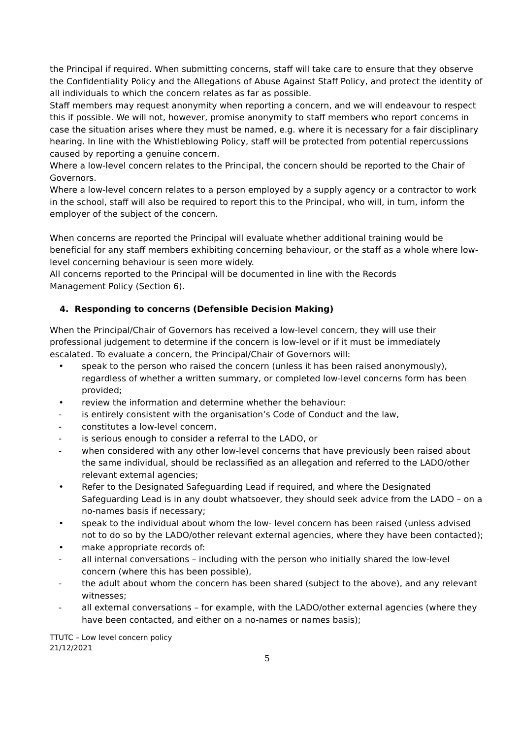the Principal if required. When submitting concerns, staff will take care to ensure that they observe the Confidentiality Policy and the Allegations of Abuse Against Staff Policy, and protect the identity of all individuals to which the concern relates as far as possible.
Staff members may request anonymity when reporting a concern, and we will endeavour to respect this if possible. We will not, however, promise anonymity to staff members who report concerns in case the situation arises where they must be named, e.g. where it is necessary for a fair disciplinary hearing. In line with the Whistleblowing Policy, staff will be protected from potential repercussions caused by reporting a genuine concern.
Where a low-level concern relates to the Principal, the concern should be reported to the Chair of Governors.
Where a low-level concern relates to a person employed by a supply agency or a contractor to work in the school, staff will also be required to report this to the Principal, who will, in turn, inform the employer of the subject of the concern.
When concerns are reported the Principal will evaluate whether additional training would be beneficial for any staff members exhibiting concerning behaviour, or the staff as a whole where low-level concerning behaviour is seen more widely.
All concerns reported to the Principal will be documented in line with the Records
Management Policy (Section 6).
4. Responding to concerns (Defensible Decision Making)
When the Principal/Chair of Governors has received a low-level concern, they will use their professional judgement to determine if the concern is low-level or if it must be immediately escalated. To evaluate a concern, the Principal/Chair of Governors will:
• speak to the person who raised the concern (unless it has been raised anonymously), regardless of whether a written summary, or completed low-level concerns form has been provided;
• review the information and determine whether the behaviour:
- is entirely consistent with the organisation’s Code of Conduct and the law,
- constitutes a low-level concern,
- is serious enough to consider a referral to the LADO, or
- when considered with any other low-level concerns that have previously been raised about the same individual, should be reclassified as an allegation and referred to the LADO/other relevant external agencies;
• Refer to the Designated Safeguarding Lead if required, and where the Designated Safeguarding Lead is in any doubt whatsoever, they should seek advice from the LADO – on a no-names basis if necessary;
• speak to the individual about whom the low- level concern has been raised (unless advised not to do so by the LADO/other relevant external agencies, where they have been contacted);
• make appropriate records of:
- all internal conversations – including with the person who initially shared the low-level concern (where this has been possible),
- the adult about whom the concern has been shared (subject to the above), and any relevant witnesses;
- all external conversations – for example, with the LADO/other external agencies (where they have been contacted, and either on a no-names or names basis);
TTUTC – Low level concern policy
21/12/2021
5